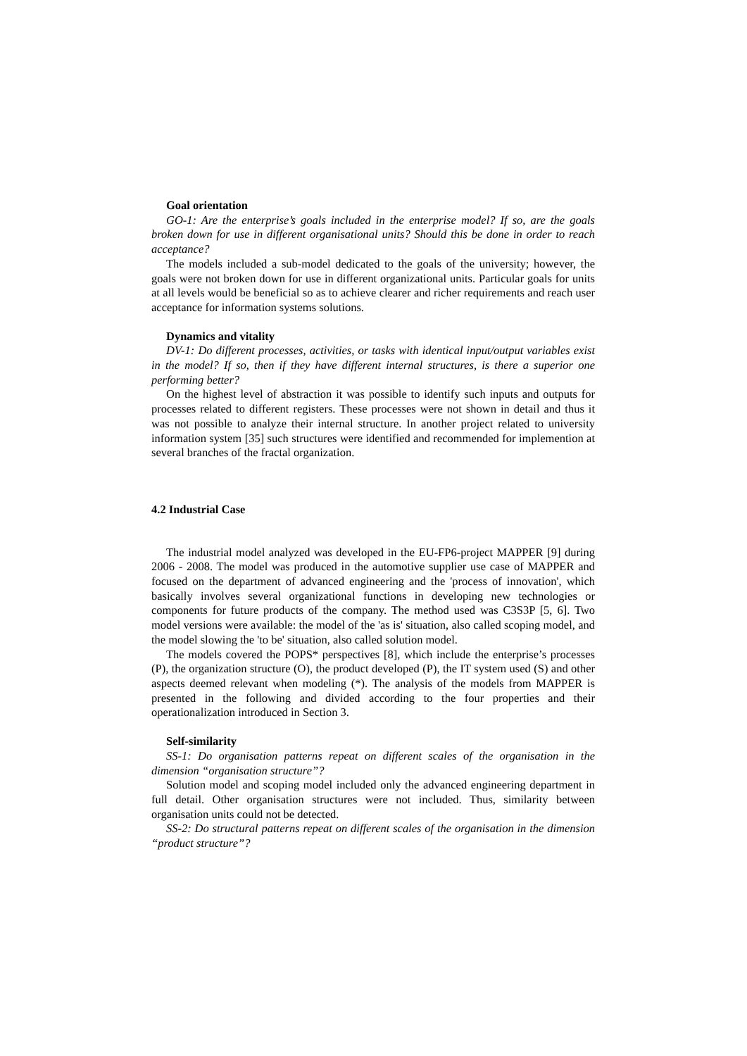Goal orientation
GO-1: Are the enterprise’s goals included in the enterprise model? If so, are the goals broken down for use in different organisational units? Should this be done in order to reach acceptance?
The models included a sub-model dedicated to the goals of the university; however, the goals were not broken down for use in different organizational units. Particular goals for units at all levels would be beneficial so as to achieve clearer and richer requirements and reach user acceptance for information systems solutions.
Dynamics and vitality
DV-1: Do different processes, activities, or tasks with identical input/output variables exist in the model? If so, then if they have different internal structures, is there a superior one performing better?
On the highest level of abstraction it was possible to identify such inputs and outputs for processes related to different registers. These processes were not shown in detail and thus it was not possible to analyze their internal structure. In another project related to university information system [35] such structures were identified and recommended for implemention at several branches of the fractal organization.
4.2 Industrial Case
The industrial model analyzed was developed in the EU-FP6-project MAPPER [9] during 2006 - 2008. The model was produced in the automotive supplier use case of MAPPER and focused on the department of advanced engineering and the 'process of innovation', which basically involves several organizational functions in developing new technologies or components for future products of the company. The method used was C3S3P [5, 6]. Two model versions were available: the model of the 'as is' situation, also called scoping model, and the model slowing the 'to be' situation, also called solution model.
The models covered the POPS* perspectives [8], which include the enterprise’s processes (P), the organization structure (O), the product developed (P), the IT system used (S) and other aspects deemed relevant when modeling (*). The analysis of the models from MAPPER is presented in the following and divided according to the four properties and their operationalization introduced in Section 3.
Self-similarity
SS-1: Do organisation patterns repeat on different scales of the organisation in the dimension “organisation structure”?
Solution model and scoping model included only the advanced engineering department in full detail. Other organisation structures were not included. Thus, similarity between organisation units could not be detected.
SS-2: Do structural patterns repeat on different scales of the organisation in the dimension “product structure”?